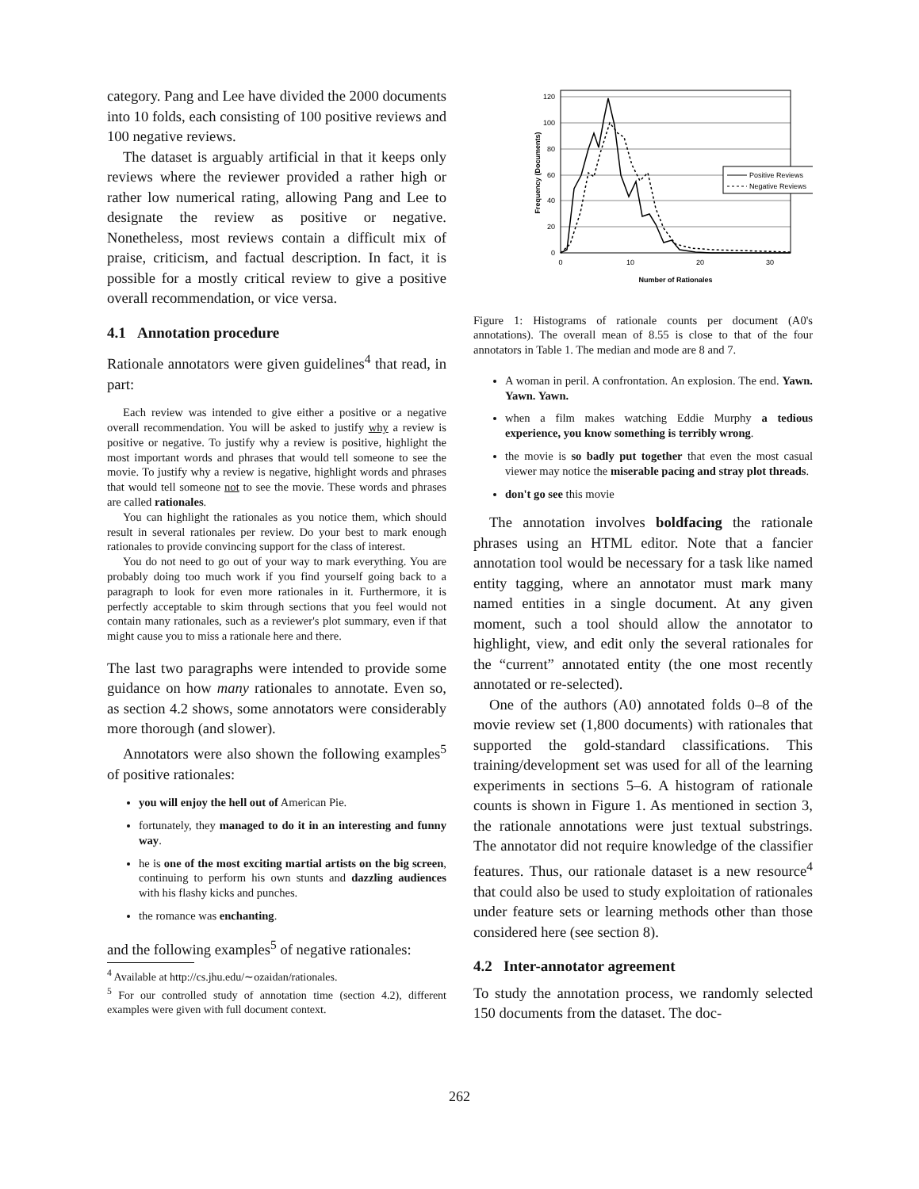category. Pang and Lee have divided the 2000 documents into 10 folds, each consisting of 100 positive reviews and 100 negative reviews.
The dataset is arguably artificial in that it keeps only reviews where the reviewer provided a rather high or rather low numerical rating, allowing Pang and Lee to designate the review as positive or negative. Nonetheless, most reviews contain a difficult mix of praise, criticism, and factual description. In fact, it is possible for a mostly critical review to give a positive overall recommendation, or vice versa.
4.1 Annotation procedure
Rationale annotators were given guidelines<sup>4</sup> that read, in part:
Each review was intended to give either a positive or a negative overall recommendation. You will be asked to justify why a review is positive or negative. To justify why a review is positive, highlight the most important words and phrases that would tell someone to see the movie. To justify why a review is negative, highlight words and phrases that would tell someone not to see the movie. These words and phrases are called rationales.
You can highlight the rationales as you notice them, which should result in several rationales per review. Do your best to mark enough rationales to provide convincing support for the class of interest.
You do not need to go out of your way to mark everything. You are probably doing too much work if you find yourself going back to a paragraph to look for even more rationales in it. Furthermore, it is perfectly acceptable to skim through sections that you feel would not contain many rationales, such as a reviewer's plot summary, even if that might cause you to miss a rationale here and there.
The last two paragraphs were intended to provide some guidance on how many rationales to annotate. Even so, as section 4.2 shows, some annotators were considerably more thorough (and slower).
Annotators were also shown the following examples<sup>5</sup> of positive rationales:
you will enjoy the hell out of American Pie.
fortunately, they managed to do it in an interesting and funny way.
he is one of the most exciting martial artists on the big screen, continuing to perform his own stunts and dazzling audiences with his flashy kicks and punches.
the romance was enchanting.
and the following examples<sup>5</sup> of negative rationales:
<sup>4</sup> Available at http://cs.jhu.edu/∼ozaidan/rationales.
<sup>5</sup> For our controlled study of annotation time (section 4.2), different examples were given with full document context.
120
100
80
60
40
20
0
0
10
20
30
Number of Rationales
Frequency (Documents)
Positive Reviews
Negative Reviews
Figure 1: Histograms of rationale counts per document (A0's annotations). The overall mean of 8.55 is close to that of the four annotators in Table 1. The median and mode are 8 and 7.
A woman in peril. A confrontation. An explosion. The end. Yawn. Yawn. Yawn.
when a film makes watching Eddie Murphy a tedious experience, you know something is terribly wrong.
the movie is so badly put together that even the most casual viewer may notice the miserable pacing and stray plot threads.
don't go see this movie
The annotation involves boldfacing the rationale phrases using an HTML editor. Note that a fancier annotation tool would be necessary for a task like named entity tagging, where an annotator must mark many named entities in a single document. At any given moment, such a tool should allow the annotator to highlight, view, and edit only the several rationales for the “current” annotated entity (the one most recently annotated or re-selected).
One of the authors (A0) annotated folds 0–8 of the movie review set (1,800 documents) with rationales that supported the gold-standard classifications. This training/development set was used for all of the learning experiments in sections 5–6. A histogram of rationale counts is shown in Figure 1. As mentioned in section 3, the rationale annotations were just textual substrings. The annotator did not require knowledge of the classifier features. Thus, our rationale dataset is a new resource<sup>4</sup> that could also be used to study exploitation of rationales under feature sets or learning methods other than those considered here (see section 8).
4.2 Inter-annotator agreement
To study the annotation process, we randomly selected 150 documents from the dataset. The doc-
262